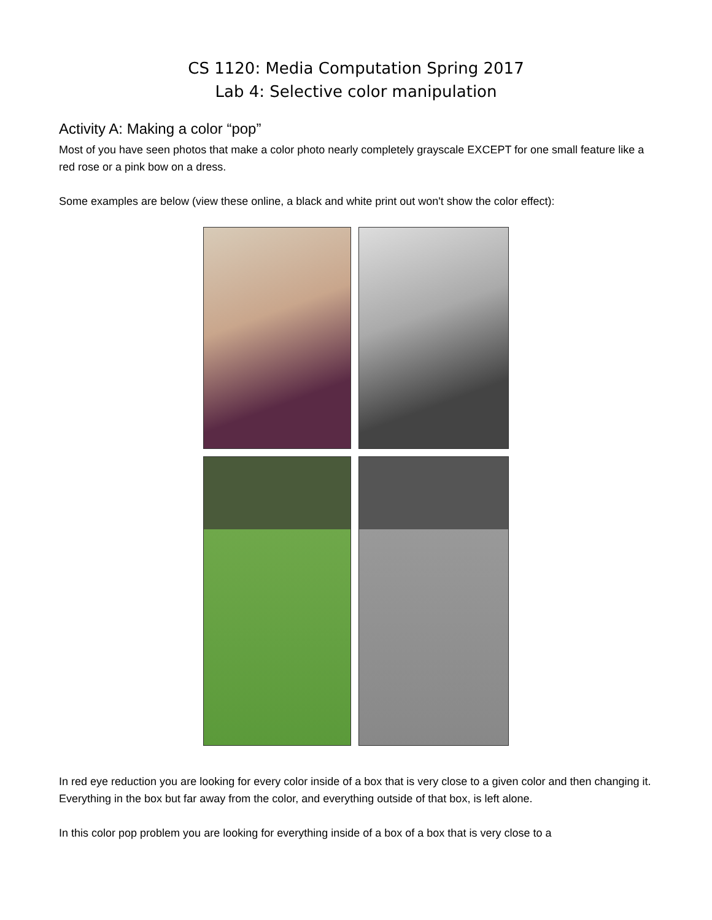CS 1120: Media Computation Spring 2017
Lab 4: Selective color manipulation
Activity A: Making a color “pop”
Most of you have seen photos that make a color photo nearly completely grayscale EXCEPT for one small feature like a red rose or a pink bow on a dress.
Some examples are below (view these online, a black and white print out won't show the color effect):
In red eye reduction you are looking for every color inside of a box that is very close to a given color and then changing it. Everything in the box but far away from the color, and everything outside of that box, is left alone.
In this color pop problem you are looking for everything inside of a box of a box that is very close to a